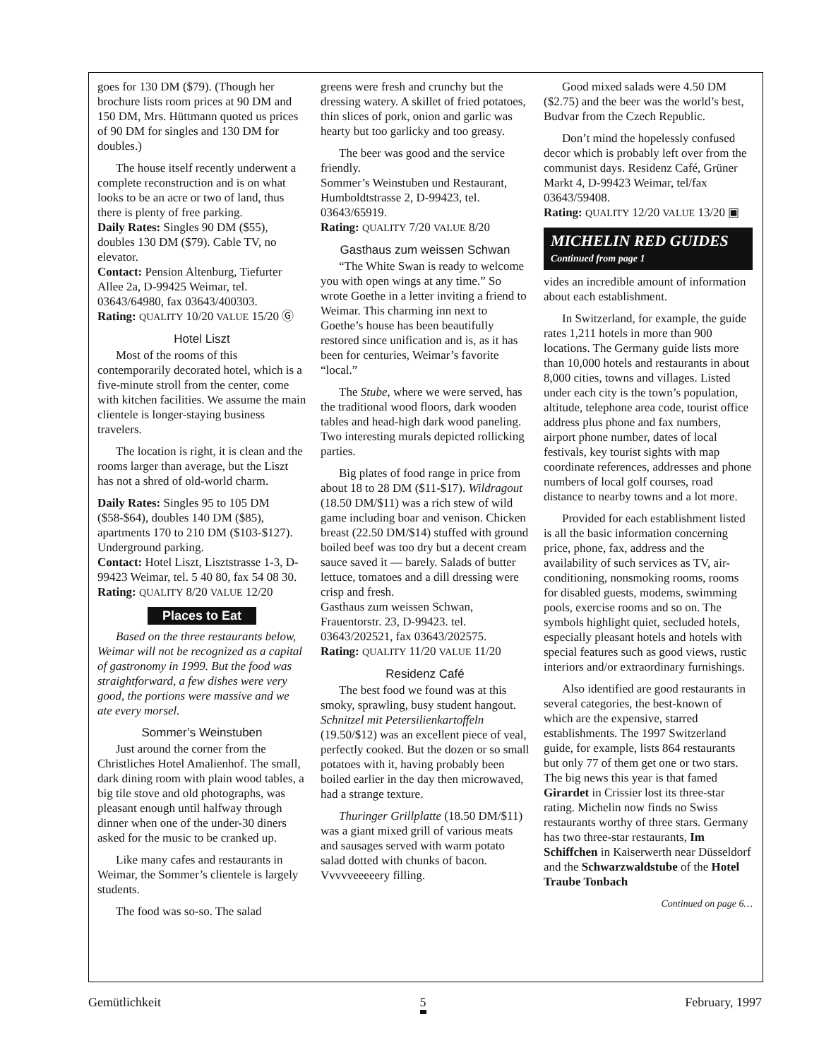goes for 130 DM ($79). (Though her brochure lists room prices at 90 DM and 150 DM, Mrs. Hüttmann quoted us prices of 90 DM for singles and 130 DM for doubles.)
The house itself recently underwent a complete reconstruction and is on what looks to be an acre or two of land, thus there is plenty of free parking.
Daily Rates: Singles 90 DM ($55), doubles 130 DM ($79). Cable TV, no elevator.
Contact: Pension Altenburg, Tiefurter Allee 2a, D-99425 Weimar, tel. 03643/64980, fax 03643/400303.
Rating: QUALITY 10/20 VALUE 15/20 Ⓖ
Hotel Liszt
Most of the rooms of this contemporarily decorated hotel, which is a five-minute stroll from the center, come with kitchen facilities. We assume the main clientele is longer-staying business travelers.
The location is right, it is clean and the rooms larger than average, but the Liszt has not a shred of old-world charm.
Daily Rates: Singles 95 to 105 DM ($58-$64), doubles 140 DM ($85), apartments 170 to 210 DM ($103-$127). Underground parking.
Contact: Hotel Liszt, Lisztstrasse 1-3, D-99423 Weimar, tel. 5 40 80, fax 54 08 30.
Rating: QUALITY 8/20 VALUE 12/20
Places to Eat
Based on the three restaurants below, Weimar will not be recognized as a capital of gastronomy in 1999. But the food was straightforward, a few dishes were very good, the portions were massive and we ate every morsel.
Sommer’s Weinstuben
Just around the corner from the Christliches Hotel Amalienhof. The small, dark dining room with plain wood tables, a big tile stove and old photographs, was pleasant enough until halfway through dinner when one of the under-30 diners asked for the music to be cranked up.
Like many cafes and restaurants in Weimar, the Sommer’s clientele is largely students.
The food was so-so. The salad
greens were fresh and crunchy but the dressing watery. A skillet of fried potatoes, thin slices of pork, onion and garlic was hearty but too garlicky and too greasy.
The beer was good and the service friendly.
Sommer’s Weinstuben und Restaurant, Humboldtstrasse 2, D-99423, tel. 03643/65919.
Rating: QUALITY 7/20 VALUE 8/20
Gasthaus zum weissen Schwan
“The White Swan is ready to welcome you with open wings at any time.” So wrote Goethe in a letter inviting a friend to Weimar. This charming inn next to Goethe’s house has been beautifully restored since unification and is, as it has been for centuries, Weimar’s favorite “local.”
The Stube, where we were served, has the traditional wood floors, dark wooden tables and head-high dark wood paneling. Two interesting murals depicted rollicking parties.
Big plates of food range in price from about 18 to 28 DM ($11-$17). Wildragout (18.50 DM/$11) was a rich stew of wild game including boar and venison. Chicken breast (22.50 DM/$14) stuffed with ground boiled beef was too dry but a decent cream sauce saved it — barely. Salads of butter lettuce, tomatoes and a dill dressing were crisp and fresh.
Gasthaus zum weissen Schwan, Frauentorstr. 23, D-99423. tel. 03643/202521, fax 03643/202575.
Rating: QUALITY 11/20 VALUE 11/20
Residenz Café
The best food we found was at this smoky, sprawling, busy student hangout. Schnitzel mit Petersilienkartoffeln (19.50/$12) was an excellent piece of veal, perfectly cooked. But the dozen or so small potatoes with it, having probably been boiled earlier in the day then microwaved, had a strange texture.
Thuringer Grillplatte (18.50 DM/$11) was a giant mixed grill of various meats and sausages served with warm potato salad dotted with chunks of bacon. Vvvvveeeeery filling.
Good mixed salads were 4.50 DM ($2.75) and the beer was the world’s best, Budvar from the Czech Republic.
Don’t mind the hopelessly confused decor which is probably left over from the communist days. Residenz Café, Grüner Markt 4, D-99423 Weimar, tel/fax 03643/59408.
Rating: QUALITY 12/20 VALUE 13/20 ▣
MICHELIN RED GUIDES
Continued from page 1
vides an incredible amount of information about each establishment.
In Switzerland, for example, the guide rates 1,211 hotels in more than 900 locations. The Germany guide lists more than 10,000 hotels and restaurants in about 8,000 cities, towns and villages. Listed under each city is the town’s population, altitude, telephone area code, tourist office address plus phone and fax numbers, airport phone number, dates of local festivals, key tourist sights with map coordinate references, addresses and phone numbers of local golf courses, road distance to nearby towns and a lot more.
Provided for each establishment listed is all the basic information concerning price, phone, fax, address and the availability of such services as TV, air-conditioning, nonsmoking rooms, rooms for disabled guests, modems, swimming pools, exercise rooms and so on. The symbols highlight quiet, secluded hotels, especially pleasant hotels and hotels with special features such as good views, rustic interiors and/or extraordinary furnishings.
Also identified are good restaurants in several categories, the best-known of which are the expensive, starred establishments. The 1997 Switzerland guide, for example, lists 864 restaurants but only 77 of them get one or two stars. The big news this year is that famed Girardet in Crissier lost its three-star rating. Michelin now finds no Swiss restaurants worthy of three stars. Germany has two three-star restaurants, Im Schiffchen in Kaiserwerth near Düsseldorf and the Schwarzwaldstube of the Hotel Traube Tonbach
Continued on page 6…
Gemütlichkeit 5 February, 1997